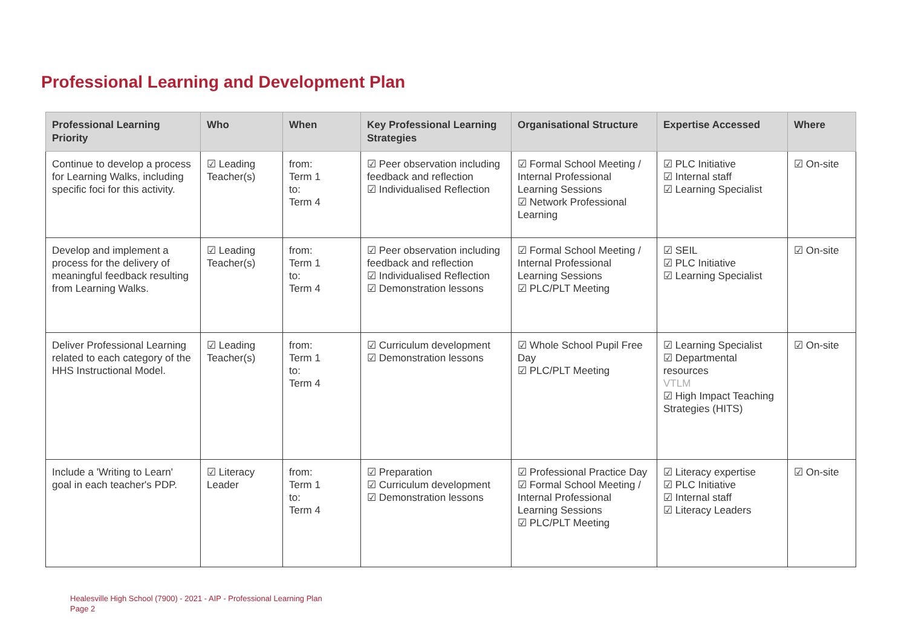Professional Learning and Development Plan
| Professional Learning Priority | Who | When | Key Professional Learning Strategies | Organisational Structure | Expertise Accessed | Where |
| --- | --- | --- | --- | --- | --- | --- |
| Continue to develop a process for Learning Walks, including specific foci for this activity. | ☑ Leading Teacher(s) | from: Term 1 to: Term 4 | ☑ Peer observation including feedback and reflection ☑ Individualised Reflection | ☑ Formal School Meeting / Internal Professional Learning Sessions ☑ Network Professional Learning | ☑ PLC Initiative ☑ Internal staff ☑ Learning Specialist | ☑ On-site |
| Develop and implement a process for the delivery of meaningful feedback resulting from Learning Walks. | ☑ Leading Teacher(s) | from: Term 1 to: Term 4 | ☑ Peer observation including feedback and reflection ☑ Individualised Reflection ☑ Demonstration lessons | ☑ Formal School Meeting / Internal Professional Learning Sessions ☑ PLC/PLT Meeting | ☑ SEIL ☑ PLC Initiative ☑ Learning Specialist | ☑ On-site |
| Deliver Professional Learning related to each category of the HHS Instructional Model. | ☑ Leading Teacher(s) | from: Term 1 to: Term 4 | ☑ Curriculum development ☑ Demonstration lessons | ☑ Whole School Pupil Free Day ☑ PLC/PLT Meeting | ☑ Learning Specialist ☑ Departmental resources VTLM ☑ High Impact Teaching Strategies (HITS) | ☑ On-site |
| Include a 'Writing to Learn' goal in each teacher's PDP. | ☑ Literacy Leader | from: Term 1 to: Term 4 | ☑ Preparation ☑ Curriculum development ☑ Demonstration lessons | ☑ Professional Practice Day ☑ Formal School Meeting / Internal Professional Learning Sessions ☑ PLC/PLT Meeting | ☑ Literacy expertise ☑ PLC Initiative ☑ Internal staff ☑ Literacy Leaders | ☑ On-site |
Healesville High School (7900) - 2021 - AIP - Professional Learning Plan
Page 2